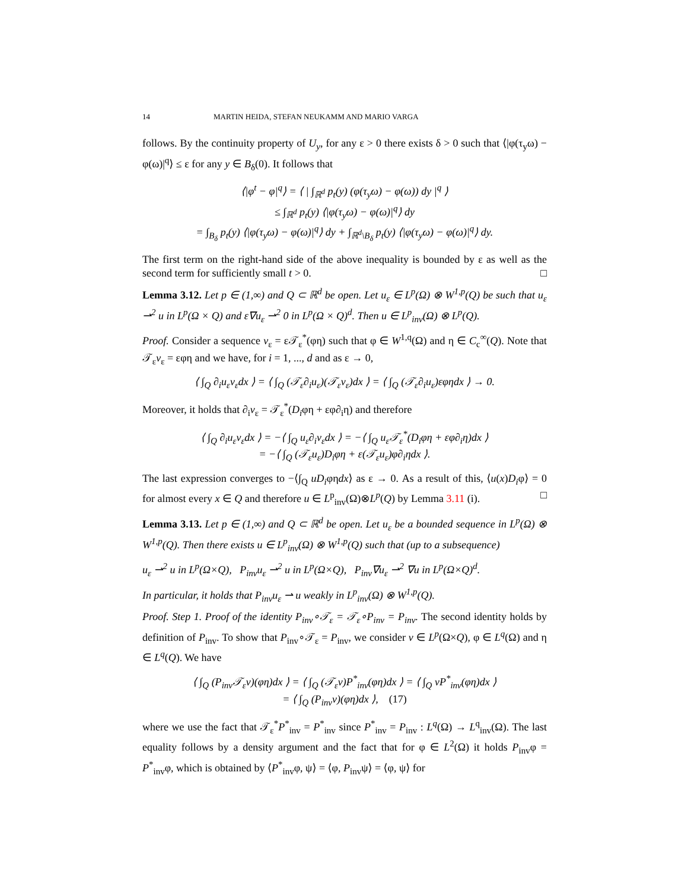14 MARTIN HEIDA, STEFAN NEUKAMM AND MARIO VARGA
follows. By the continuity property of U<sub>y</sub>, for any ε > 0 there exists δ > 0 such that ⟨|φ(τ<sub>y</sub>ω) − φ(ω)|<sup>q</sup>⟩ ≤ ε for any y ∈ B<sub>δ</sub>(0). It follows that
⟨|φ<sup>t</sup> − φ|<sup>q</sup>⟩ = ⟨ | ∫<sub>ℝ<sup>d</sup></sub> p<sub>t</sub>(y) (φ(τ<sub>y</sub>ω) − φ(ω)) dy |<sup>q</sup> ⟩
≤ ∫<sub>ℝ<sup>d</sup></sub> p<sub>t</sub>(y) ⟨|φ(τ<sub>y</sub>ω) − φ(ω)|<sup>q</sup>⟩ dy
= ∫<sub>B<sub>δ</sub></sub> p<sub>t</sub>(y) ⟨|φ(τ<sub>y</sub>ω) − φ(ω)|<sup>q</sup>⟩ dy + ∫<sub>ℝ<sup>d</sup>\B<sub>δ</sub></sub> p<sub>t</sub>(y) ⟨|φ(τ<sub>y</sub>ω) − φ(ω)|<sup>q</sup>⟩ dy.
The first term on the right-hand side of the above inequality is bounded by ε as well as the second term for sufficiently small t > 0. □
Lemma 3.12. Let p ∈ (1,∞) and Q ⊂ ℝ<sup>d</sup> be open. Let u<sub>ε</sub> ∈ L<sup>p</sup>(Ω) ⊗ W<sup>1,p</sup>(Q) be such that u<sub>ε</sub> ⇀<sup>2</sup> u in L<sup>p</sup>(Ω × Q) and ε∇u<sub>ε</sub> ⇀<sup>2</sup> 0 in L<sup>p</sup>(Ω × Q)<sup>d</sup>. Then u ∈ L<sup>p</sup><sub>inv</sub>(Ω) ⊗ L<sup>p</sup>(Q).
Proof. Consider a sequence v<sub>ε</sub> = ε𝒯<sub>ε</sub><sup>*</sup>(φη) such that φ ∈ W<sup>1,q</sup>(Ω) and η ∈ C<sub>c</sub><sup>∞</sup>(Q). Note that 𝒯<sub>ε</sub>v<sub>ε</sub> = εφη and we have, for i = 1, ..., d and as ε → 0,
⟨ ∫<sub>Q</sub> ∂<sub>i</sub>u<sub>ε</sub>v<sub>ε</sub>dx ⟩ = ⟨ ∫<sub>Q</sub> (𝒯<sub>ε</sub>∂<sub>i</sub>u<sub>ε</sub>)(𝒯<sub>ε</sub>v<sub>ε</sub>)dx ⟩ = ⟨ ∫<sub>Q</sub> (𝒯<sub>ε</sub>∂<sub>i</sub>u<sub>ε</sub>)εφηdx ⟩ → 0.
Moreover, it holds that ∂<sub>i</sub>v<sub>ε</sub> = 𝒯<sub>ε</sub><sup>*</sup>(D<sub>i</sub>φη + εφ∂<sub>i</sub>η) and therefore
⟨ ∫<sub>Q</sub> ∂<sub>i</sub>u<sub>ε</sub>v<sub>ε</sub>dx ⟩ = −⟨ ∫<sub>Q</sub> u<sub>ε</sub>∂<sub>i</sub>v<sub>ε</sub>dx ⟩ = −⟨ ∫<sub>Q</sub> u<sub>ε</sub>𝒯<sub>ε</sub><sup>*</sup>(D<sub>i</sub>φη + εφ∂<sub>i</sub>η)dx ⟩
= −⟨ ∫<sub>Q</sub> (𝒯<sub>ε</sub>u<sub>ε</sub>)D<sub>i</sub>φη + ε(𝒯<sub>ε</sub>u<sub>ε</sub>)φ∂<sub>i</sub>ηdx ⟩.
The last expression converges to −⟨∫<sub>Q</sub> uD<sub>i</sub>φηdx⟩ as ε → 0. As a result of this, ⟨u(x)D<sub>i</sub>φ⟩ = 0 for almost every x ∈ Q and therefore u ∈ L<sup>p</sup><sub>inv</sub>(Ω)⊗L<sup>p</sup>(Q) by Lemma 3.11 (i). □
Lemma 3.13. Let p ∈ (1,∞) and Q ⊂ ℝ<sup>d</sup> be open. Let u<sub>ε</sub> be a bounded sequence in L<sup>p</sup>(Ω) ⊗ W<sup>1,p</sup>(Q). Then there exists u ∈ L<sup>p</sup><sub>inv</sub>(Ω) ⊗ W<sup>1,p</sup>(Q) such that (up to a subsequence)
u<sub>ε</sub> ⇀<sup>2</sup> u in L<sup>p</sup>(Ω×Q), P<sub>inv</sub>u<sub>ε</sub> ⇀<sup>2</sup> u in L<sup>p</sup>(Ω×Q), P<sub>inv</sub>∇u<sub>ε</sub> ⇀<sup>2</sup> ∇u in L<sup>p</sup>(Ω×Q)<sup>d</sup>.
In particular, it holds that P<sub>inv</sub>u<sub>ε</sub> ⇀ u weakly in L<sup>p</sup><sub>inv</sub>(Ω) ⊗ W<sup>1,p</sup>(Q).
Proof. Step 1. Proof of the identity P<sub>inv</sub>∘𝒯<sub>ε</sub> = 𝒯<sub>ε</sub>∘P<sub>inv</sub> = P<sub>inv</sub>. The second identity holds by definition of P<sub>inv</sub>. To show that P<sub>inv</sub>∘𝒯<sub>ε</sub> = P<sub>inv</sub>, we consider v ∈ L<sup>p</sup>(Ω×Q), φ ∈ L<sup>q</sup>(Ω) and η ∈ L<sup>q</sup>(Q). We have
⟨ ∫<sub>Q</sub> (P<sub>inv</sub>𝒯<sub>ε</sub>v)(φη)dx ⟩ = ⟨ ∫<sub>Q</sub> (𝒯<sub>ε</sub>v)P<sup>*</sup><sub>inv</sub>(φη)dx ⟩ = ⟨ ∫<sub>Q</sub> vP<sup>*</sup><sub>inv</sub>(φη)dx ⟩
= ⟨ ∫<sub>Q</sub> (P<sub>inv</sub>v)(φη)dx ⟩, (17)
where we use the fact that 𝒯<sub>ε</sub><sup>*</sup>P<sup>*</sup><sub>inv</sub> = P<sup>*</sup><sub>inv</sub> since P<sup>*</sup><sub>inv</sub> = P<sub>inv</sub> : L<sup>q</sup>(Ω) → L<sup>q</sup><sub>inv</sub>(Ω). The last equality follows by a density argument and the fact that for φ ∈ L<sup>2</sup>(Ω) it holds P<sub>inv</sub>φ = P<sup>*</sup><sub>inv</sub>φ, which is obtained by ⟨P<sup>*</sup><sub>inv</sub>φ, ψ⟩ = ⟨φ, P<sub>inv</sub>ψ⟩ = ⟨φ, ψ⟩ for